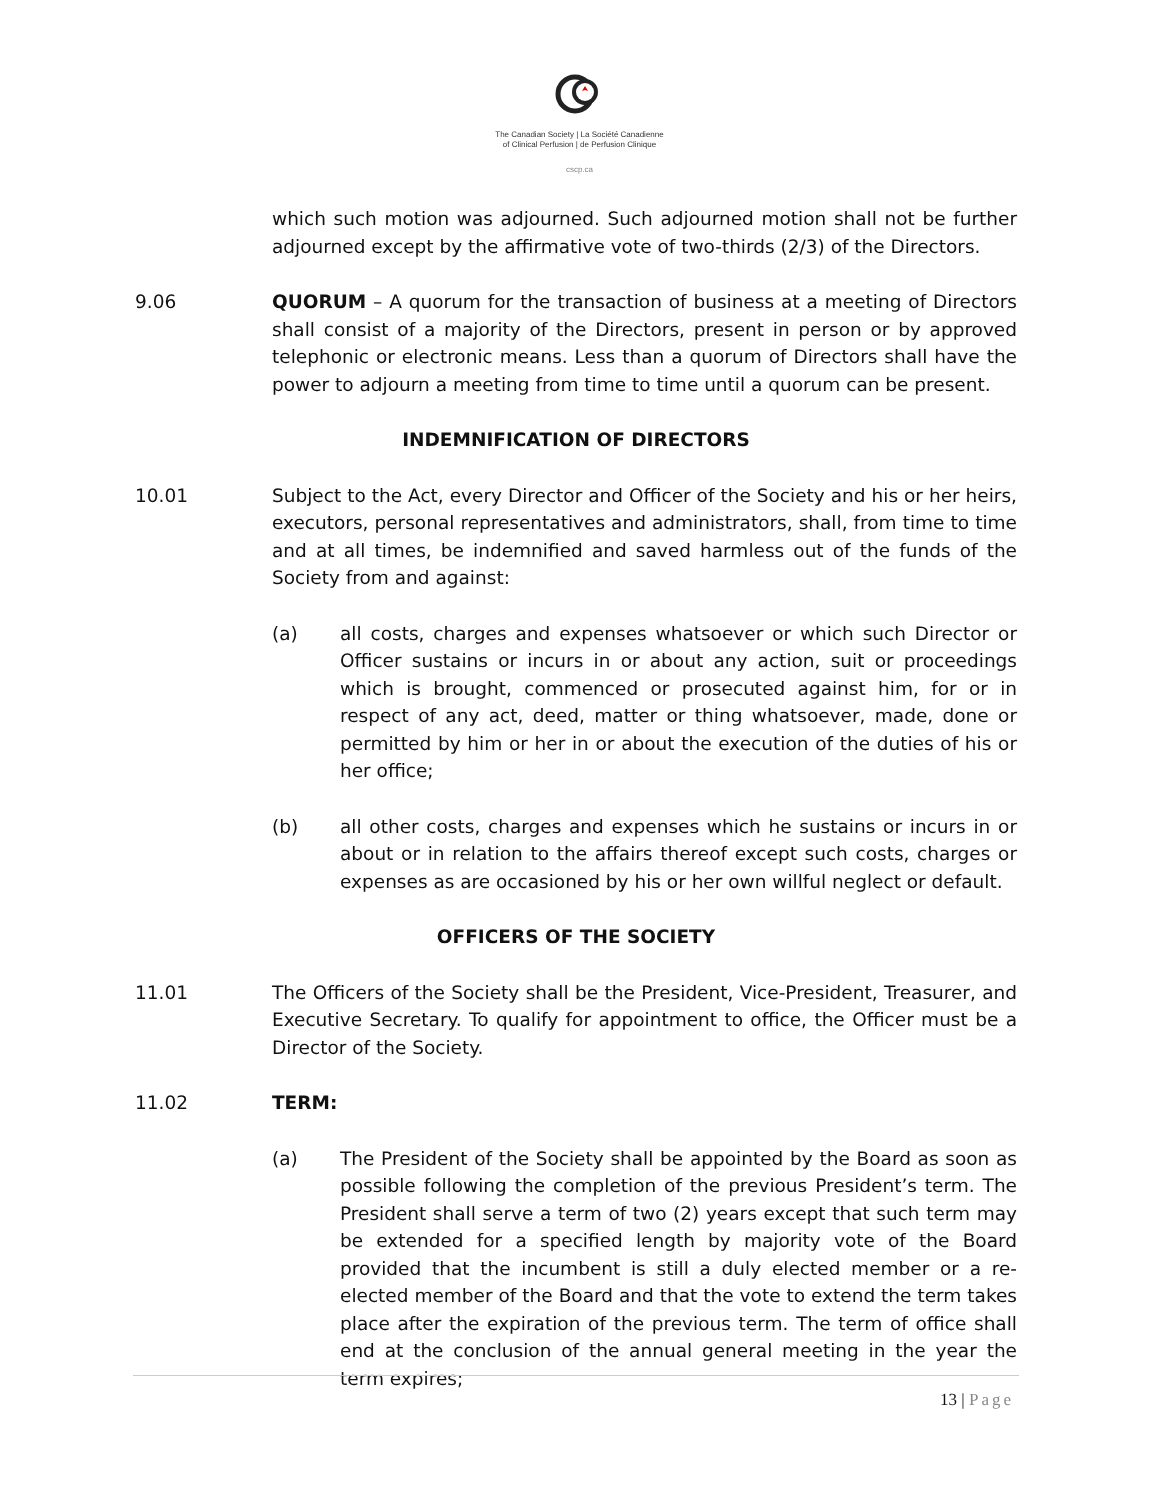The Canadian Society | La Société Canadienne
of Clinical Perfusion | de Perfusion Clinique
cscp.ca
which such motion was adjourned. Such adjourned motion shall not be further adjourned except by the affirmative vote of two-thirds (2/3) of the Directors.
9.06 QUORUM – A quorum for the transaction of business at a meeting of Directors shall consist of a majority of the Directors, present in person or by approved telephonic or electronic means. Less than a quorum of Directors shall have the power to adjourn a meeting from time to time until a quorum can be present.
INDEMNIFICATION OF DIRECTORS
10.01 Subject to the Act, every Director and Officer of the Society and his or her heirs, executors, personal representatives and administrators, shall, from time to time and at all times, be indemnified and saved harmless out of the funds of the Society from and against:
(a) all costs, charges and expenses whatsoever or which such Director or Officer sustains or incurs in or about any action, suit or proceedings which is brought, commenced or prosecuted against him, for or in respect of any act, deed, matter or thing whatsoever, made, done or permitted by him or her in or about the execution of the duties of his or her office;
(b) all other costs, charges and expenses which he sustains or incurs in or about or in relation to the affairs thereof except such costs, charges or expenses as are occasioned by his or her own willful neglect or default.
OFFICERS OF THE SOCIETY
11.01 The Officers of the Society shall be the President, Vice-President, Treasurer, and Executive Secretary. To qualify for appointment to office, the Officer must be a Director of the Society.
11.02 TERM:
(a) The President of the Society shall be appointed by the Board as soon as possible following the completion of the previous President’s term. The President shall serve a term of two (2) years except that such term may be extended for a specified length by majority vote of the Board provided that the incumbent is still a duly elected member or a re-elected member of the Board and that the vote to extend the term takes place after the expiration of the previous term. The term of office shall end at the conclusion of the annual general meeting in the year the term expires;
13 | Page